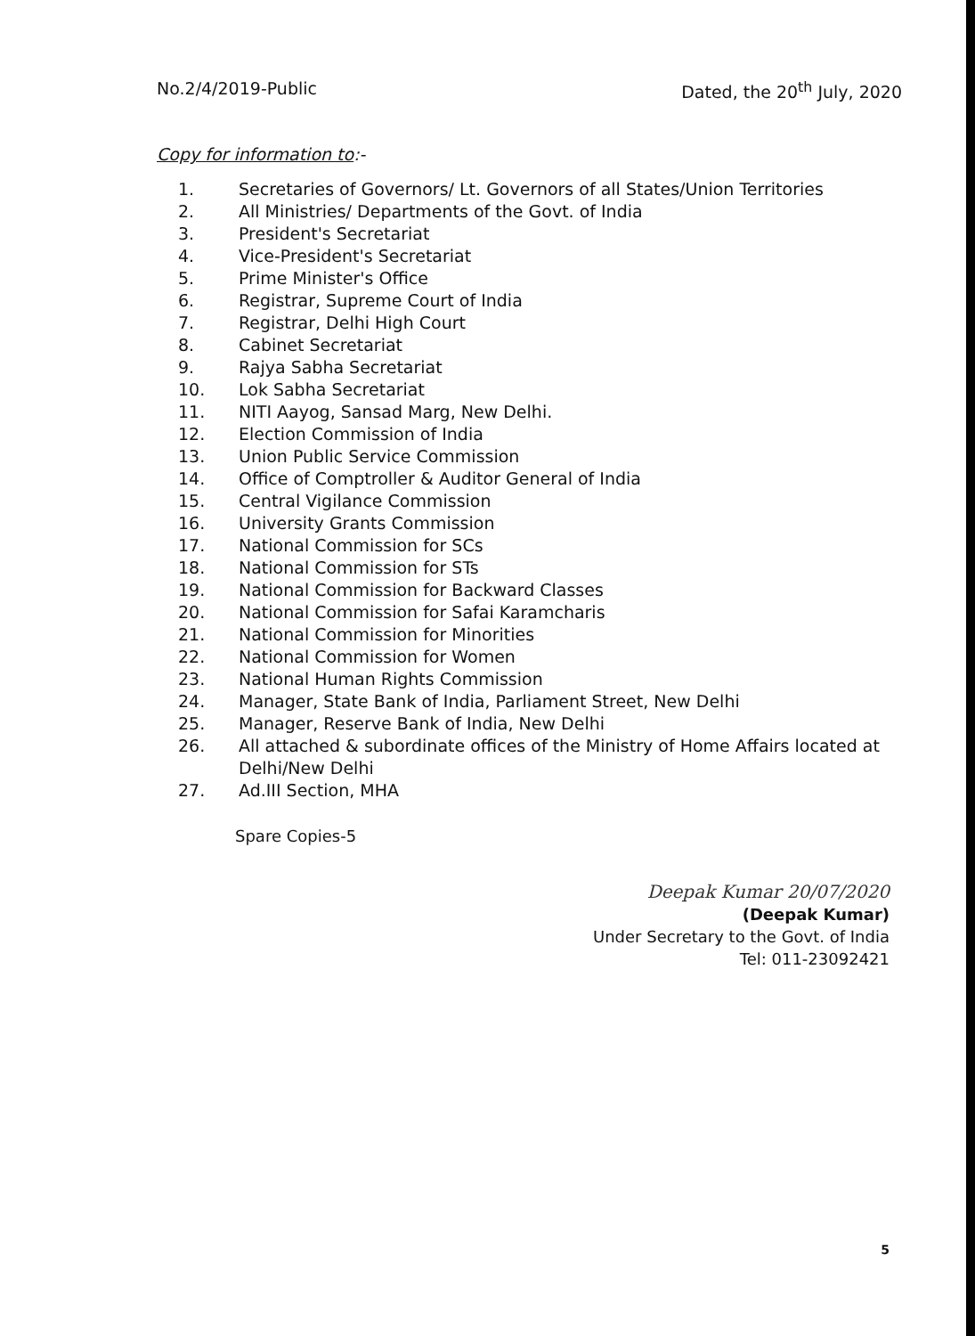No.2/4/2019-Public Dated, the 20<sup>th</sup> July, 2020
Copy for information to:-
1. Secretaries of Governors/ Lt. Governors of all States/Union Territories
2. All Ministries/ Departments of the Govt. of India
3. President's Secretariat
4. Vice-President's Secretariat
5. Prime Minister's Office
6. Registrar, Supreme Court of India
7. Registrar, Delhi High Court
8. Cabinet Secretariat
9. Rajya Sabha Secretariat
10. Lok Sabha Secretariat
11. NITI Aayog, Sansad Marg, New Delhi.
12. Election Commission of India
13. Union Public Service Commission
14. Office of Comptroller & Auditor General of India
15. Central Vigilance Commission
16. University Grants Commission
17. National Commission for SCs
18. National Commission for STs
19. National Commission for Backward Classes
20. National Commission for Safai Karamcharis
21. National Commission for Minorities
22. National Commission for Women
23. National Human Rights Commission
24. Manager, State Bank of India, Parliament Street, New Delhi
25. Manager, Reserve Bank of India, New Delhi
26. All attached & subordinate offices of the Ministry of Home Affairs located at Delhi/New Delhi
27. Ad.III Section, MHA
Spare Copies-5
Deepak Kumar 20/07/2020
(Deepak Kumar)
Under Secretary to the Govt. of India
Tel: 011-23092421
5